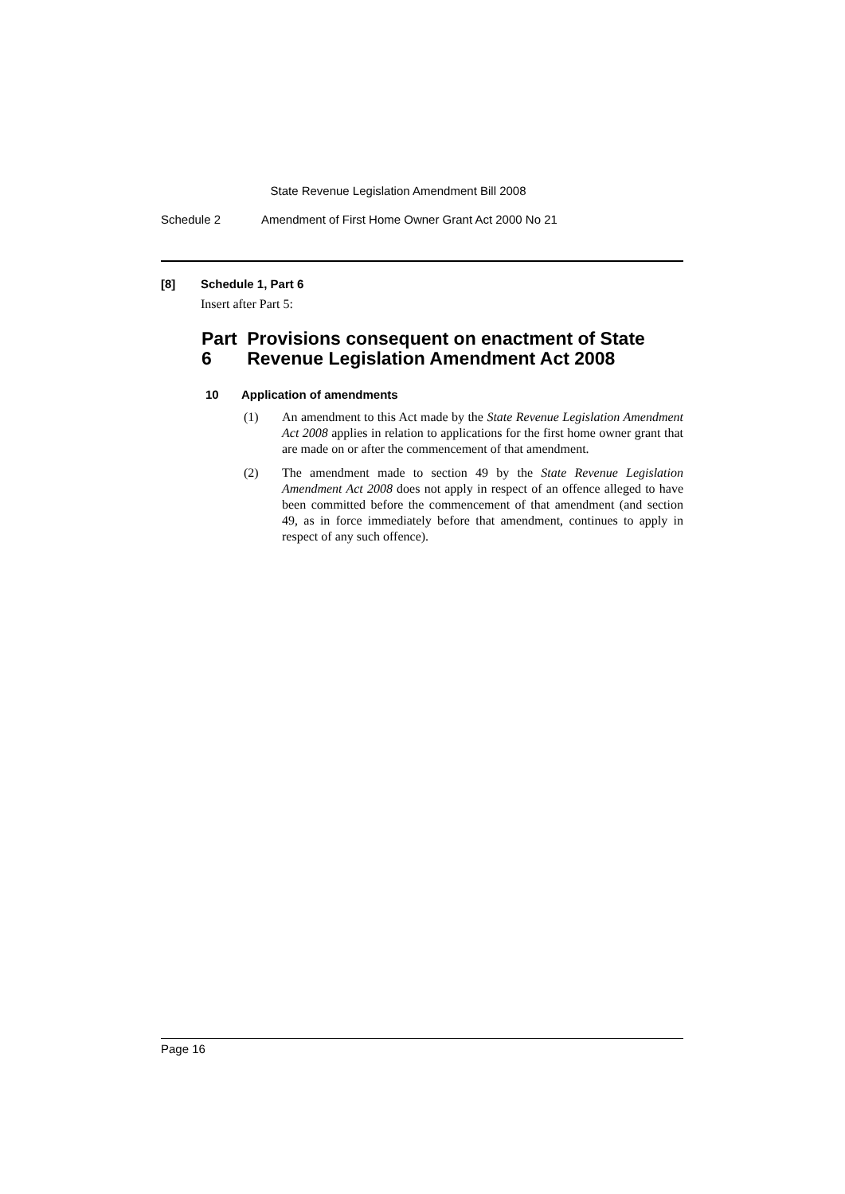State Revenue Legislation Amendment Bill 2008
Schedule 2 Amendment of First Home Owner Grant Act 2000 No 21
[8] Schedule 1, Part 6
Insert after Part 5:
Part 6 Provisions consequent on enactment of State Revenue Legislation Amendment Act 2008
10 Application of amendments
(1) An amendment to this Act made by the State Revenue Legislation Amendment Act 2008 applies in relation to applications for the first home owner grant that are made on or after the commencement of that amendment.
(2) The amendment made to section 49 by the State Revenue Legislation Amendment Act 2008 does not apply in respect of an offence alleged to have been committed before the commencement of that amendment (and section 49, as in force immediately before that amendment, continues to apply in respect of any such offence).
Page 16